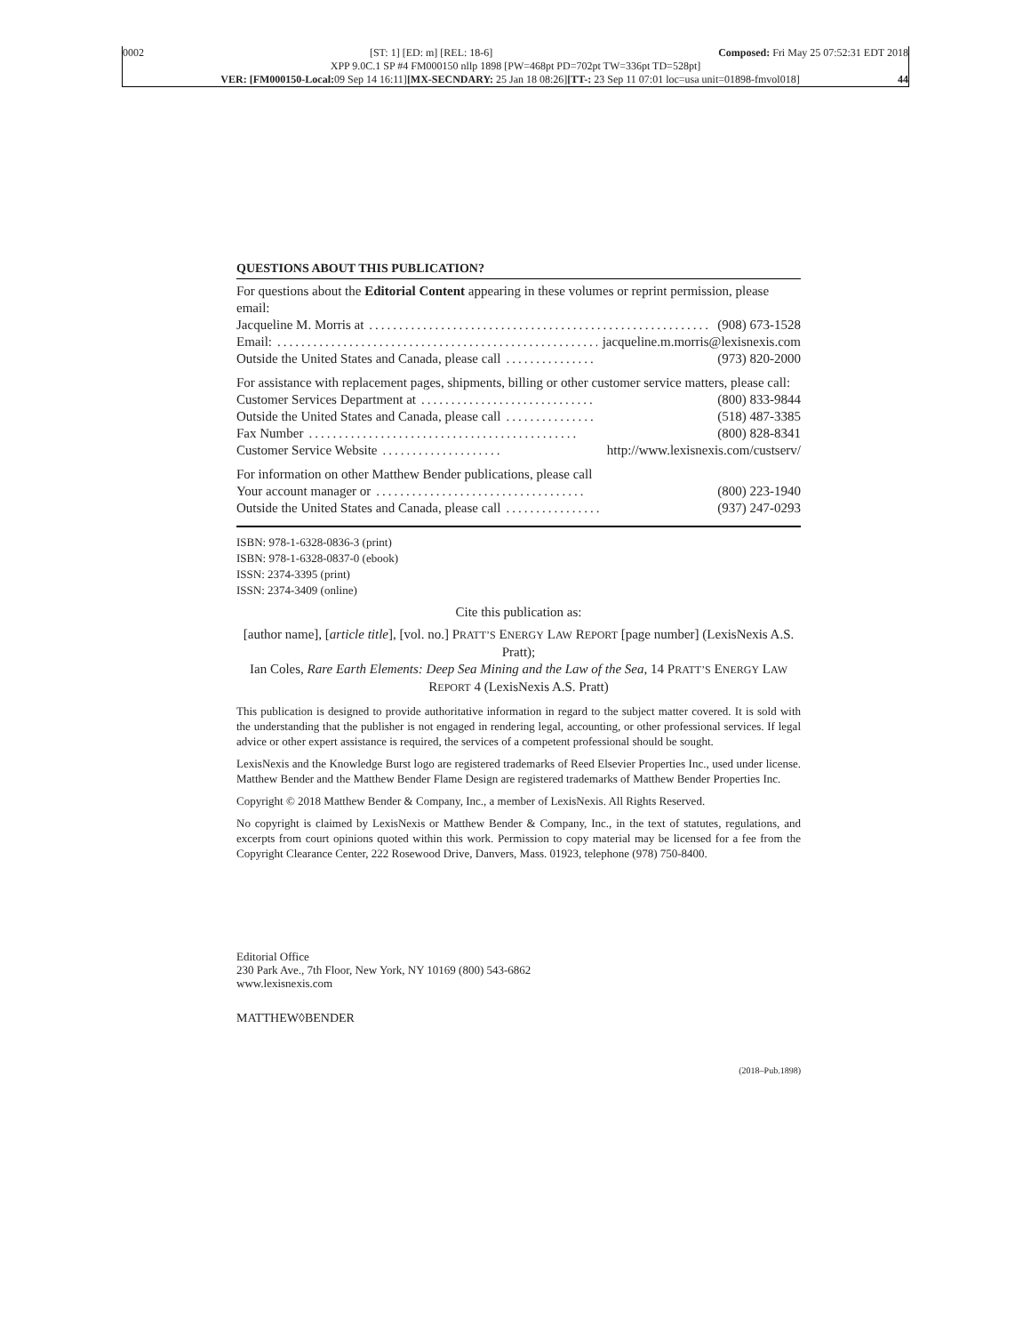0002 [ST: 1] [ED: m] [REL: 18-6] Composed: Fri May 25 07:52:31 EDT 2018
XPP 9.0C.1 SP #4 FM000150 nllp 1898 [PW=468pt PD=702pt TW=336pt TD=528pt]
VER: [FM000150-Local: 09 Sep 14 16:11][MX-SECNDARY: 25 Jan 18 08:26][TT-: 23 Sep 11 07:01 loc=usa unit=01898-fmvol018] 44
QUESTIONS ABOUT THIS PUBLICATION?
For questions about the Editorial Content appearing in these volumes or reprint permission, please email:
Jacqueline M. Morris at.............................................................. (908) 673-1528
Email:.............................................................. jacqueline.m.morris@lexisnexis.com
Outside the United States and Canada, please call............... (973) 820-2000
For assistance with replacement pages, shipments, billing or other customer service matters, please call:
Customer Services Department at............................. (800) 833-9844
Outside the United States and Canada, please call............... (518) 487-3385
Fax Number............................................. (800) 828-8341
Customer Service Website.................... http://www.lexisnexis.com/custserv/
For information on other Matthew Bender publications, please call
Your account manager or................................... (800) 223-1940
Outside the United States and Canada, please call................ (937) 247-0293
ISBN: 978-1-6328-0836-3 (print)
ISBN: 978-1-6328-0837-0 (ebook)
ISSN: 2374-3395 (print)
ISSN: 2374-3409 (online)
Cite this publication as:
[author name], [article title], [vol. no.] PRATT’S ENERGY LAW REPORT [page number] (LexisNexis A.S. Pratt);
Ian Coles, Rare Earth Elements: Deep Sea Mining and the Law of the Sea, 14 PRATT’S ENERGY LAW REPORT 4 (LexisNexis A.S. Pratt)
This publication is designed to provide authoritative information in regard to the subject matter covered. It is sold with the understanding that the publisher is not engaged in rendering legal, accounting, or other professional services. If legal advice or other expert assistance is required, the services of a competent professional should be sought.
LexisNexis and the Knowledge Burst logo are registered trademarks of Reed Elsevier Properties Inc., used under license. Matthew Bender and the Matthew Bender Flame Design are registered trademarks of Matthew Bender Properties Inc.
Copyright © 2018 Matthew Bender & Company, Inc., a member of LexisNexis. All Rights Reserved.
No copyright is claimed by LexisNexis or Matthew Bender & Company, Inc., in the text of statutes, regulations, and excerpts from court opinions quoted within this work. Permission to copy material may be licensed for a fee from the Copyright Clearance Center, 222 Rosewood Drive, Danvers, Mass. 01923, telephone (978) 750-8400.
Editorial Office
230 Park Ave., 7th Floor, New York, NY 10169 (800) 543-6862
www.lexisnexis.com
MATTHEW◊BENDER
(2018–Pub.1898)